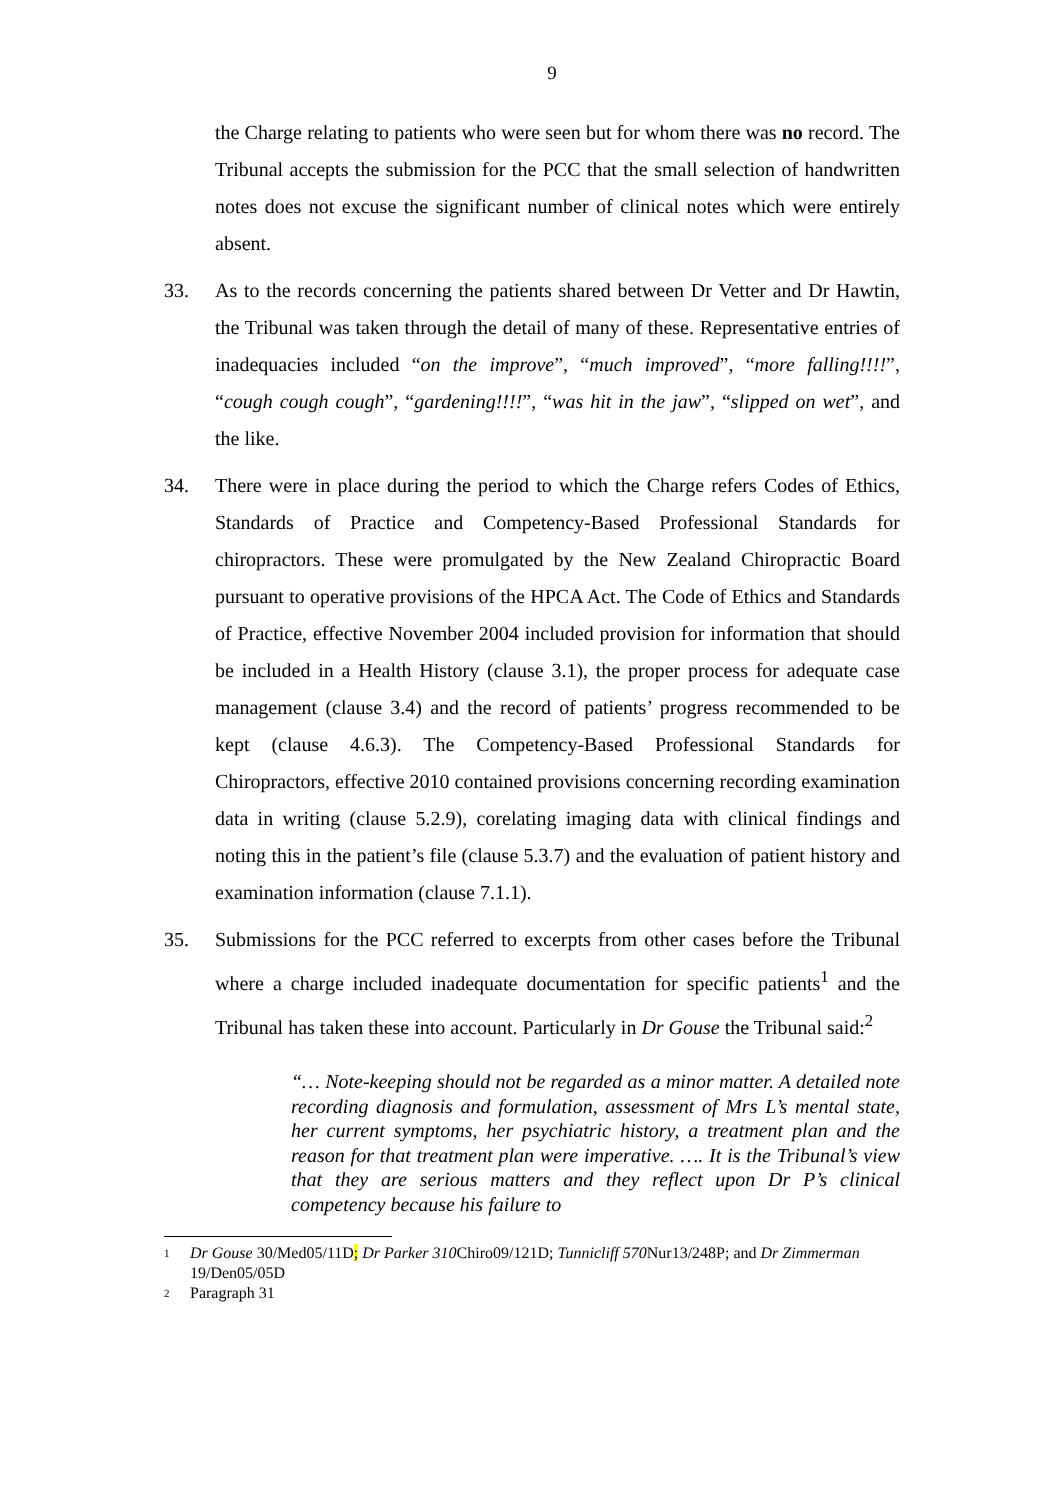9
the Charge relating to patients who were seen but for whom there was no record. The Tribunal accepts the submission for the PCC that the small selection of handwritten notes does not excuse the significant number of clinical notes which were entirely absent.
33. As to the records concerning the patients shared between Dr Vetter and Dr Hawtin, the Tribunal was taken through the detail of many of these. Representative entries of inadequacies included “on the improve”, “much improved”, “more falling!!!!”, “cough cough cough”, “gardening!!!!”, “was hit in the jaw”, “slipped on wet”, and the like.
34. There were in place during the period to which the Charge refers Codes of Ethics, Standards of Practice and Competency-Based Professional Standards for chiropractors. These were promulgated by the New Zealand Chiropractic Board pursuant to operative provisions of the HPCA Act. The Code of Ethics and Standards of Practice, effective November 2004 included provision for information that should be included in a Health History (clause 3.1), the proper process for adequate case management (clause 3.4) and the record of patients’ progress recommended to be kept (clause 4.6.3). The Competency-Based Professional Standards for Chiropractors, effective 2010 contained provisions concerning recording examination data in writing (clause 5.2.9), corelating imaging data with clinical findings and noting this in the patient’s file (clause 5.3.7) and the evaluation of patient history and examination information (clause 7.1.1).
35. Submissions for the PCC referred to excerpts from other cases before the Tribunal where a charge included inadequate documentation for specific patients<sup>1</sup> and the Tribunal has taken these into account. Particularly in Dr Gouse the Tribunal said:<sup>2</sup>
“… Note-keeping should not be regarded as a minor matter. A detailed note recording diagnosis and formulation, assessment of Mrs L’s mental state, her current symptoms, her psychiatric history, a treatment plan and the reason for that treatment plan were imperative. …. It is the Tribunal’s view that they are serious matters and they reflect upon Dr P’s clinical competency because his failure to
1 Dr Gouse 30/Med05/11D; Dr Parker 310 Chiro09/121D; Tunnicliff 570 Nur13/248P; and Dr Zimmerman 19/Den05/05D
2 Paragraph 31